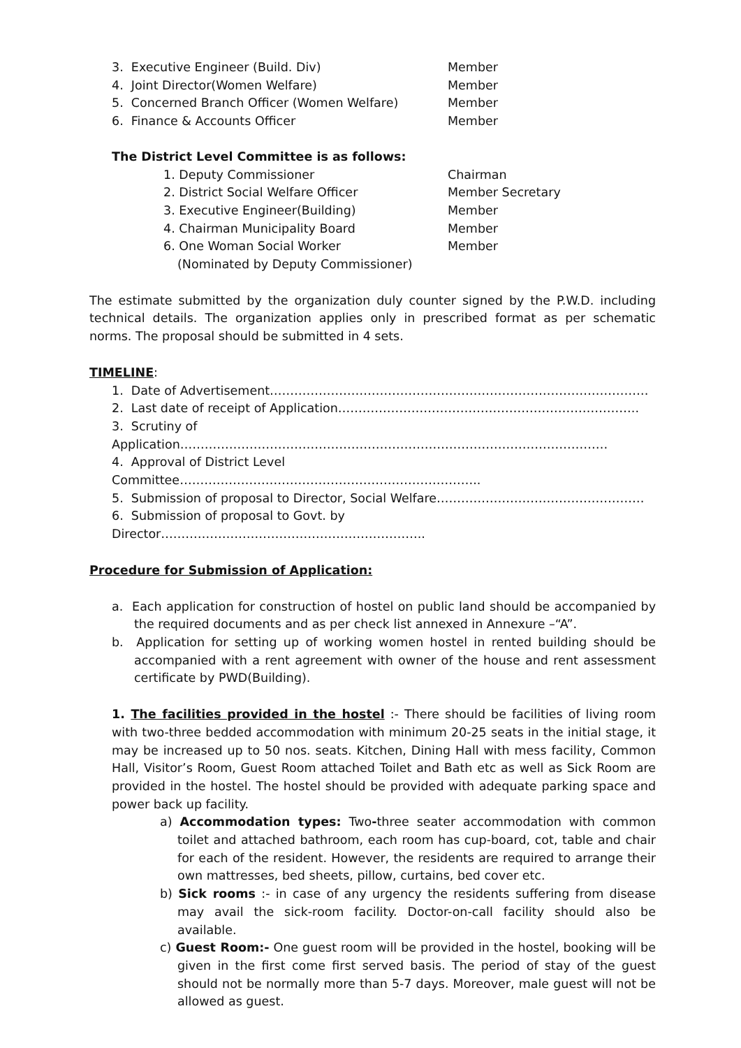3. Executive Engineer (Build. Div) Member
4. Joint Director(Women Welfare) Member
5. Concerned Branch Officer (Women Welfare) Member
6. Finance & Accounts Officer Member
The District Level Committee is as follows:
1. Deputy Commissioner Chairman
2. District Social Welfare Officer Member Secretary
3. Executive Engineer(Building) Member
4. Chairman Municipality Board Member
6. One Woman Social Worker Member
(Nominated by Deputy Commissioner)
The estimate submitted by the organization duly counter signed by the P.W.D. including technical details. The organization applies only in prescribed format as per schematic norms. The proposal should be submitted in 4 sets.
TIMELINE:
1. Date of Advertisement…………………………………………………………………………………
2. Last date of receipt of Application………………………………………………………………..
3. Scrutiny of Application……………………………………………………………………………………………
4. Approval of District Level Committee………………………………………………………………..
5. Submission of proposal to Director, Social Welfare……………………………………………
6. Submission of proposal to Govt. by Director………………………………………………………..
Procedure for Submission of Application:
a. Each application for construction of hostel on public land should be accompanied by the required documents and as per check list annexed in Annexure –“A”.
b. Application for setting up of working women hostel in rented building should be accompanied with a rent agreement with owner of the house and rent assessment certificate by PWD(Building).
1. The facilities provided in the hostel :- There should be facilities of living room with two-three bedded accommodation with minimum 20-25 seats in the initial stage, it may be increased up to 50 nos. seats. Kitchen, Dining Hall with mess facility, Common Hall, Visitor’s Room, Guest Room attached Toilet and Bath etc as well as Sick Room are provided in the hostel. The hostel should be provided with adequate parking space and power back up facility.
a) Accommodation types: Two-three seater accommodation with common toilet and attached bathroom, each room has cup-board, cot, table and chair for each of the resident. However, the residents are required to arrange their own mattresses, bed sheets, pillow, curtains, bed cover etc.
b) Sick rooms :- in case of any urgency the residents suffering from disease may avail the sick-room facility. Doctor-on-call facility should also be available.
c) Guest Room:- One guest room will be provided in the hostel, booking will be given in the first come first served basis. The period of stay of the guest should not be normally more than 5-7 days. Moreover, male guest will not be allowed as guest.